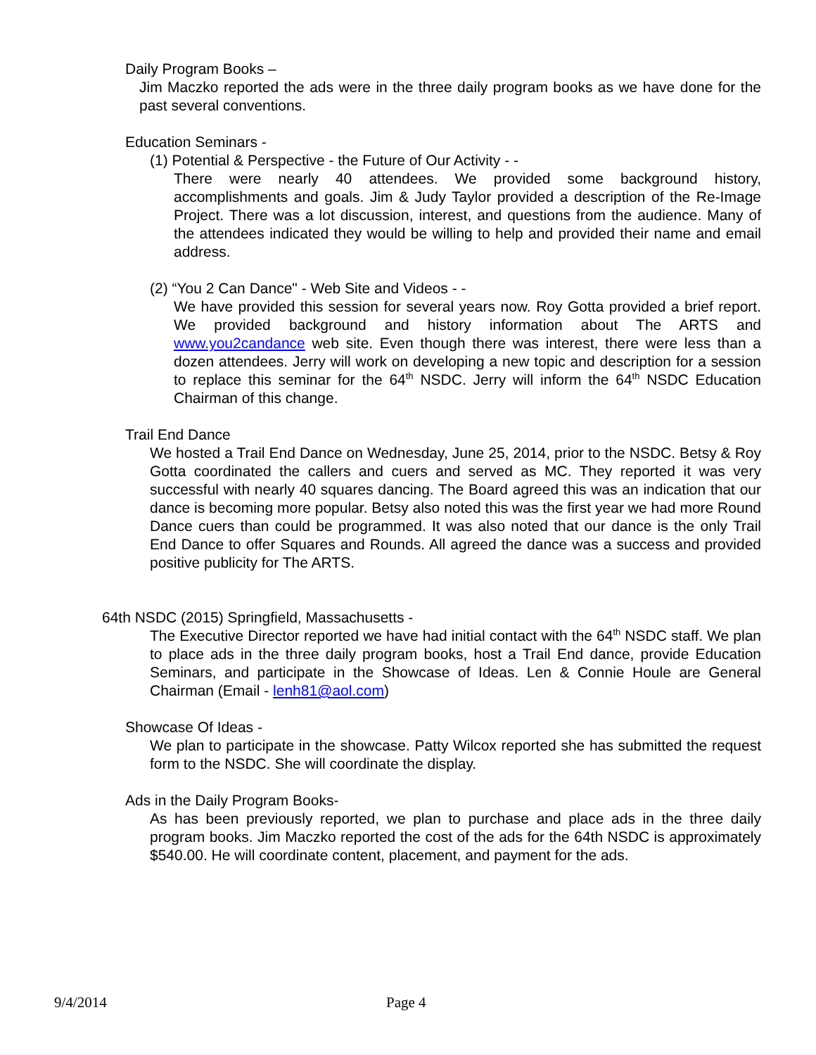Daily Program Books –
Jim Maczko reported the ads were in the three daily program books as we have done for the past several conventions.
Education Seminars -
(1) Potential & Perspective - the Future of Our Activity - -
There were nearly 40 attendees. We provided some background history, accomplishments and goals. Jim & Judy Taylor provided a description of the Re-Image Project. There was a lot discussion, interest, and questions from the audience. Many of the attendees indicated they would be willing to help and provided their name and email address.
(2) “You 2 Can Dance" - Web Site and Videos - -
We have provided this session for several years now. Roy Gotta provided a brief report. We provided background and history information about The ARTS and www.you2candance web site. Even though there was interest, there were less than a dozen attendees. Jerry will work on developing a new topic and description for a session to replace this seminar for the 64<sup>th</sup> NSDC. Jerry will inform the 64<sup>th</sup> NSDC Education Chairman of this change.
Trail End Dance
We hosted a Trail End Dance on Wednesday, June 25, 2014, prior to the NSDC. Betsy & Roy Gotta coordinated the callers and cuers and served as MC. They reported it was very successful with nearly 40 squares dancing. The Board agreed this was an indication that our dance is becoming more popular. Betsy also noted this was the first year we had more Round Dance cuers than could be programmed. It was also noted that our dance is the only Trail End Dance to offer Squares and Rounds. All agreed the dance was a success and provided positive publicity for The ARTS.
64th NSDC (2015) Springfield, Massachusetts -
The Executive Director reported we have had initial contact with the 64<sup>th</sup> NSDC staff. We plan to place ads in the three daily program books, host a Trail End dance, provide Education Seminars, and participate in the Showcase of Ideas. Len & Connie Houle are General Chairman (Email - lenh81@aol.com)
Showcase Of Ideas -
We plan to participate in the showcase. Patty Wilcox reported she has submitted the request form to the NSDC. She will coordinate the display.
Ads in the Daily Program Books-
As has been previously reported, we plan to purchase and place ads in the three daily program books. Jim Maczko reported the cost of the ads for the 64th NSDC is approximately $540.00. He will coordinate content, placement, and payment for the ads.
9/4/2014 Page 4